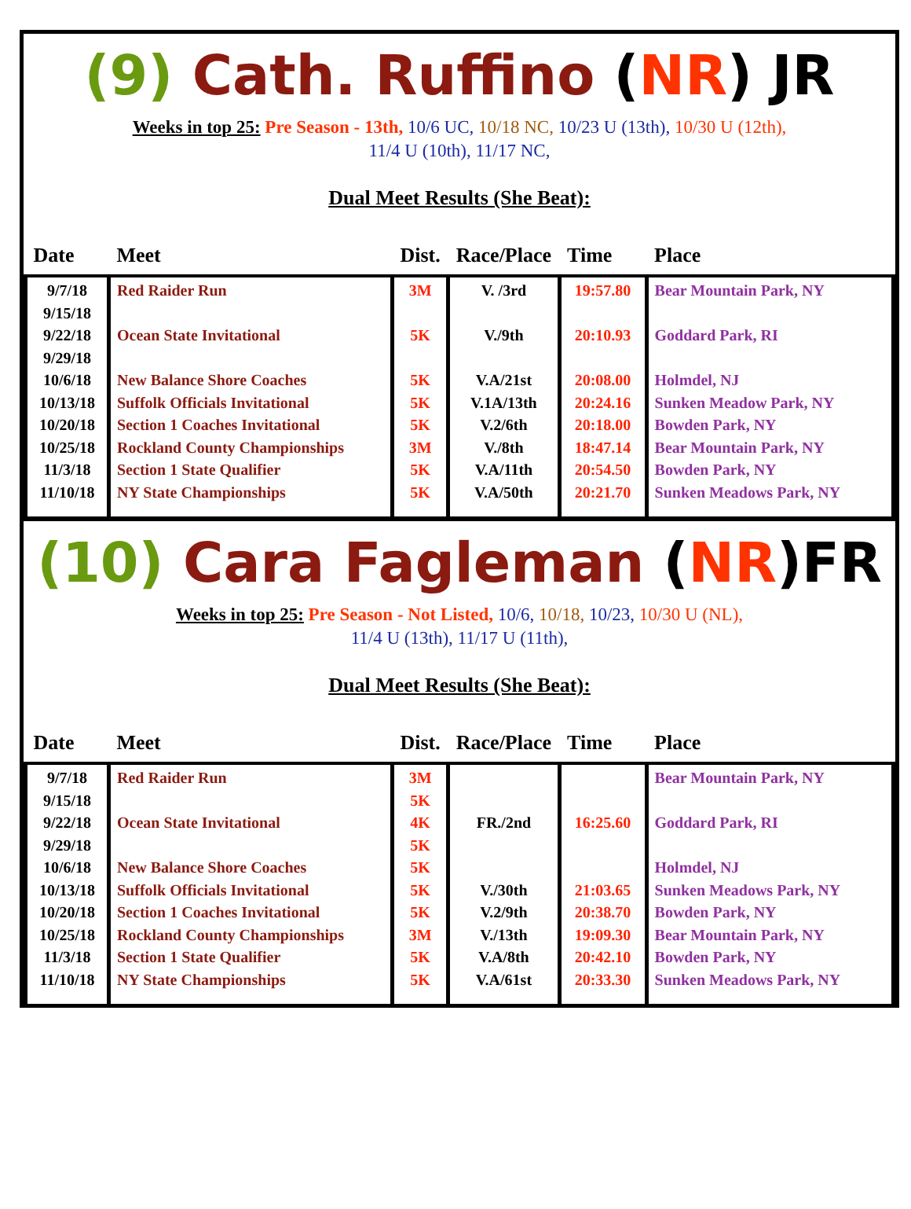(9) Cath. Ruffino (NR) JR
Weeks in top 25: Pre Season - 13th, 10/6 UC, 10/18 NC, 10/23 U (13th), 10/30 U (12th),
11/4 U (10th), 11/17 NC,
Dual Meet Results (She Beat):
| Date | Meet | Dist. | Race/Place | Time | Place |
| --- | --- | --- | --- | --- | --- |
| 9/7/18 9/15/18 9/22/18 9/29/18 10/6/18 10/13/18 10/20/18 10/25/18 11/3/18 11/10/18 | Red Raider Run Ocean State Invitational New Balance Shore Coaches Suffolk Officials Invitational Section 1 Coaches Invitational Rockland County Championships Section 1 State Qualifier NY State Championships | 3M 5K 5K 5K 5K 3M 5K 5K | V. /3rd V./9th V.A/21st V.1A/13th V.2/6th V./8th V.A/11th V.A/50th | 19:57.80 20:10.93 20:08.00 20:24.16 20:18.00 18:47.14 20:54.50 20:21.70 | Bear Mountain Park, NY Goddard Park, RI Holmdel, NJ Sunken Meadow Park, NY Bowden Park, NY Bear Mountain Park, NY Bowden Park, NY Sunken Meadows Park, NY |
(10) Cara Fagleman (NR)FR
Weeks in top 25: Pre Season - Not Listed, 10/6, 10/18, 10/23, 10/30 U (NL),
11/4 U (13th), 11/17 U (11th),
Dual Meet Results (She Beat):
| Date | Meet | Dist. | Race/Place | Time | Place |
| --- | --- | --- | --- | --- | --- |
| 9/7/18 9/15/18 9/22/18 9/29/18 10/6/18 10/13/18 10/20/18 10/25/18 11/3/18 11/10/18 | Red Raider Run Ocean State Invitational New Balance Shore Coaches Suffolk Officials Invitational Section 1 Coaches Invitational Rockland County Championships Section 1 State Qualifier NY State Championships | 3M 5K 4K 5K 5K 5K 5K 3M 5K 5K | FR./2nd V./30th V.2/9th V./13th V.A/8th V.A/61st | 16:25.60 21:03.65 20:38.70 19:09.30 20:42.10 20:33.30 | Bear Mountain Park, NY Goddard Park, RI Holmdel, NJ Sunken Meadows Park, NY Bowden Park, NY Bear Mountain Park, NY Bowden Park, NY Sunken Meadows Park, NY |